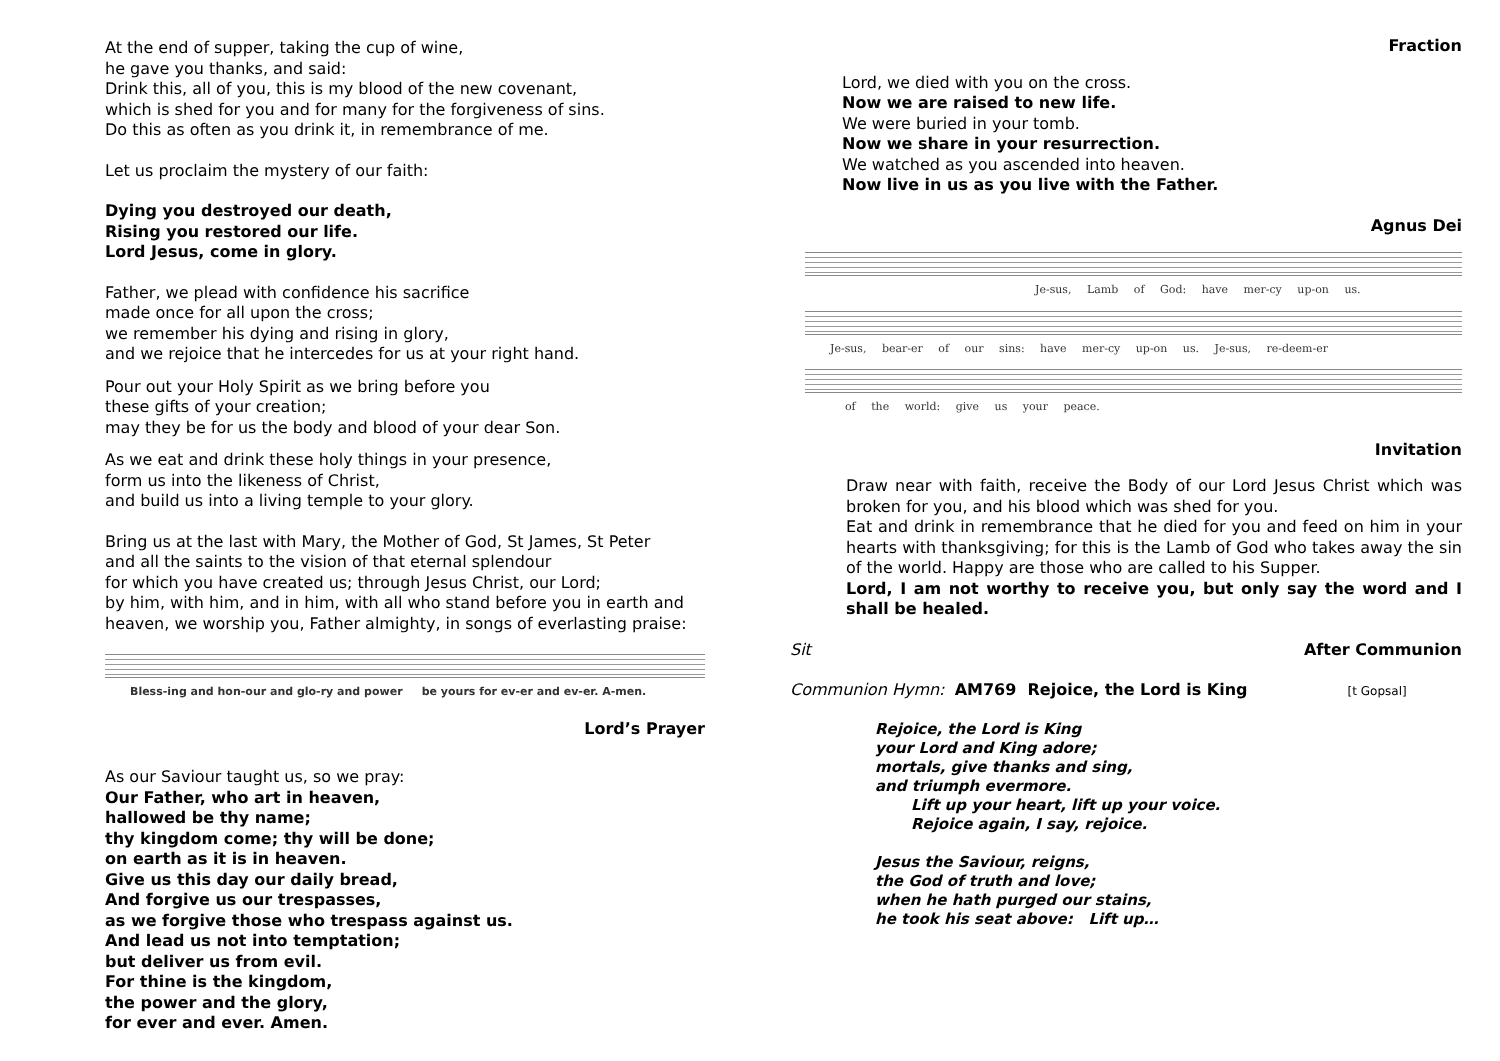At the end of supper, taking the cup of wine,
he gave you thanks, and said:
Drink this, all of you, this is my blood of the new covenant,
which is shed for you and for many for the forgiveness of sins.
Do this as often as you drink it, in remembrance of me.
Let us proclaim the mystery of our faith:
Dying you destroyed our death,
Rising you restored our life.
Lord Jesus, come in glory.
Father, we plead with confidence his sacrifice
made once for all upon the cross;
we remember his dying and rising in glory,
and we rejoice that he intercedes for us at your right hand.
Pour out your Holy Spirit as we bring before you
these gifts of your creation;
may they be for us the body and blood of your dear Son.
As we eat and drink these holy things in your presence,
form us into the likeness of Christ,
and build us into a living temple to your glory.
Bring us at the last with Mary, the Mother of God, St James, St Peter
and all the saints to the vision of that eternal splendour
for which you have created us; through Jesus Christ, our Lord;
by him, with him, and in him, with all who stand before you in earth and
heaven, we worship you, Father almighty, in songs of everlasting praise:
Bless-ing and hon-our and glo-ry and power be yours for ev-er and ev-er. A-men.
Lord’s Prayer
As our Saviour taught us, so we pray:
Our Father, who art in heaven,
hallowed be thy name;
thy kingdom come; thy will be done;
on earth as it is in heaven.
Give us this day our daily bread,
And forgive us our trespasses,
as we forgive those who trespass against us.
And lead us not into temptation;
but deliver us from evil.
For thine is the kingdom,
the power and the glory,
for ever and ever. Amen.
Fraction
Lord, we died with you on the cross.
Now we are raised to new life.
We were buried in your tomb.
Now we share in your resurrection.
We watched as you ascended into heaven.
Now live in us as you live with the Father.
Agnus Dei
Je-sus, Lamb of God: have mer-cy up-on us.
Je-sus, bear-er of our sins: have mer-cy up-on us. Je-sus, re-deem-er
of the world: give us your peace.
Invitation
Draw near with faith, receive the Body of our Lord Jesus Christ which was broken for you, and his blood which was shed for you.
Eat and drink in remembrance that he died for you and feed on him in your hearts with thanksgiving; for this is the Lamb of God who takes away the sin of the world. Happy are those who are called to his Supper.
Lord, I am not worthy to receive you, but only say the word and I shall be healed.
Sit After Communion
Communion Hymn: AM769 Rejoice, the Lord is King [t Gopsal]
Rejoice, the Lord is King
your Lord and King adore;
mortals, give thanks and sing,
and triumph evermore.
Lift up your heart, lift up your voice.
Rejoice again, I say, rejoice.
Jesus the Saviour, reigns,
the God of truth and love;
when he hath purged our stains,
he took his seat above: Lift up…